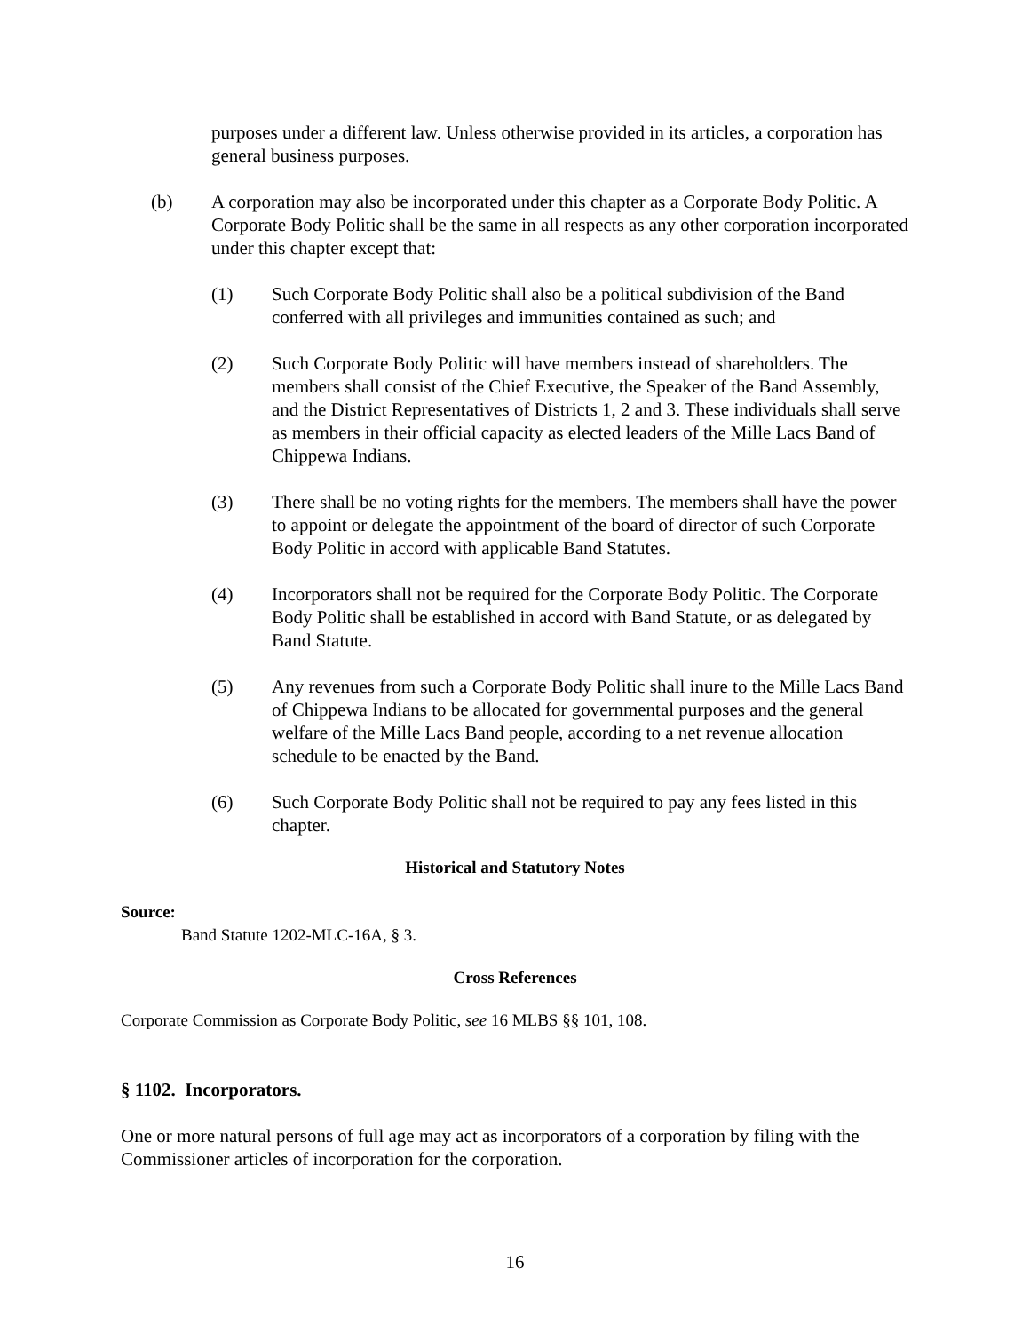purposes under a different law. Unless otherwise provided in its articles, a corporation has general business purposes.
(b) A corporation may also be incorporated under this chapter as a Corporate Body Politic. A Corporate Body Politic shall be the same in all respects as any other corporation incorporated under this chapter except that:
(1) Such Corporate Body Politic shall also be a political subdivision of the Band conferred with all privileges and immunities contained as such; and
(2) Such Corporate Body Politic will have members instead of shareholders. The members shall consist of the Chief Executive, the Speaker of the Band Assembly, and the District Representatives of Districts 1, 2 and 3. These individuals shall serve as members in their official capacity as elected leaders of the Mille Lacs Band of Chippewa Indians.
(3) There shall be no voting rights for the members. The members shall have the power to appoint or delegate the appointment of the board of director of such Corporate Body Politic in accord with applicable Band Statutes.
(4) Incorporators shall not be required for the Corporate Body Politic. The Corporate Body Politic shall be established in accord with Band Statute, or as delegated by Band Statute.
(5) Any revenues from such a Corporate Body Politic shall inure to the Mille Lacs Band of Chippewa Indians to be allocated for governmental purposes and the general welfare of the Mille Lacs Band people, according to a net revenue allocation schedule to be enacted by the Band.
(6) Such Corporate Body Politic shall not be required to pay any fees listed in this chapter.
Historical and Statutory Notes
Source:
Band Statute 1202-MLC-16A, § 3.
Cross References
Corporate Commission as Corporate Body Politic, see 16 MLBS §§ 101, 108.
§ 1102. Incorporators.
One or more natural persons of full age may act as incorporators of a corporation by filing with the Commissioner articles of incorporation for the corporation.
16